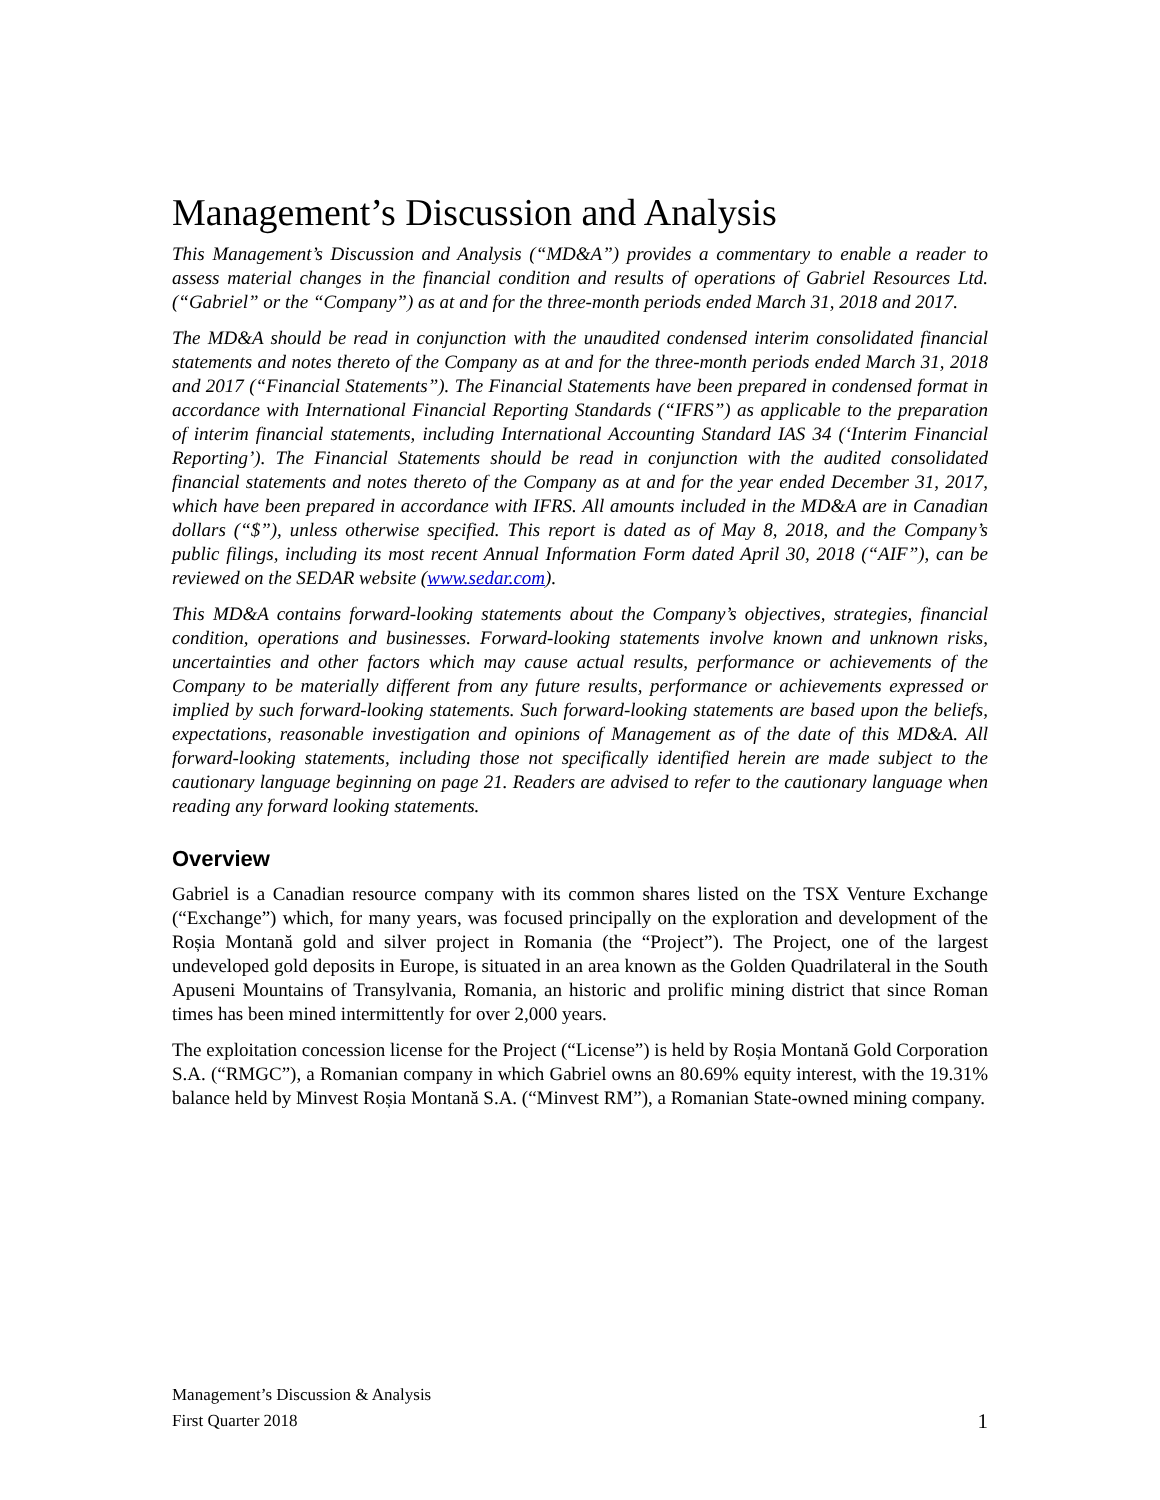Management’s Discussion and Analysis
This Management’s Discussion and Analysis (“MD&A”) provides a commentary to enable a reader to assess material changes in the financial condition and results of operations of Gabriel Resources Ltd. (“Gabriel” or the “Company”) as at and for the three-month periods ended March 31, 2018 and 2017.
The MD&A should be read in conjunction with the unaudited condensed interim consolidated financial statements and notes thereto of the Company as at and for the three-month periods ended March 31, 2018 and 2017 (“Financial Statements”). The Financial Statements have been prepared in condensed format in accordance with International Financial Reporting Standards (“IFRS”) as applicable to the preparation of interim financial statements, including International Accounting Standard IAS 34 (‘Interim Financial Reporting’). The Financial Statements should be read in conjunction with the audited consolidated financial statements and notes thereto of the Company as at and for the year ended December 31, 2017, which have been prepared in accordance with IFRS. All amounts included in the MD&A are in Canadian dollars (“$”), unless otherwise specified. This report is dated as of May 8, 2018, and the Company’s public filings, including its most recent Annual Information Form dated April 30, 2018 (“AIF”), can be reviewed on the SEDAR website (www.sedar.com).
This MD&A contains forward-looking statements about the Company’s objectives, strategies, financial condition, operations and businesses. Forward-looking statements involve known and unknown risks, uncertainties and other factors which may cause actual results, performance or achievements of the Company to be materially different from any future results, performance or achievements expressed or implied by such forward-looking statements. Such forward-looking statements are based upon the beliefs, expectations, reasonable investigation and opinions of Management as of the date of this MD&A. All forward-looking statements, including those not specifically identified herein are made subject to the cautionary language beginning on page 21. Readers are advised to refer to the cautionary language when reading any forward looking statements.
Overview
Gabriel is a Canadian resource company with its common shares listed on the TSX Venture Exchange (“Exchange”) which, for many years, was focused principally on the exploration and development of the Roșia Montană gold and silver project in Romania (the “Project”). The Project, one of the largest undeveloped gold deposits in Europe, is situated in an area known as the Golden Quadrilateral in the South Apuseni Mountains of Transylvania, Romania, an historic and prolific mining district that since Roman times has been mined intermittently for over 2,000 years.
The exploitation concession license for the Project (“License”) is held by Roșia Montană Gold Corporation S.A. (“RMGC”), a Romanian company in which Gabriel owns an 80.69% equity interest, with the 19.31% balance held by Minvest Roșia Montană S.A. (“Minvest RM”), a Romanian State-owned mining company.
Management’s Discussion & Analysis
First Quarter 2018 1